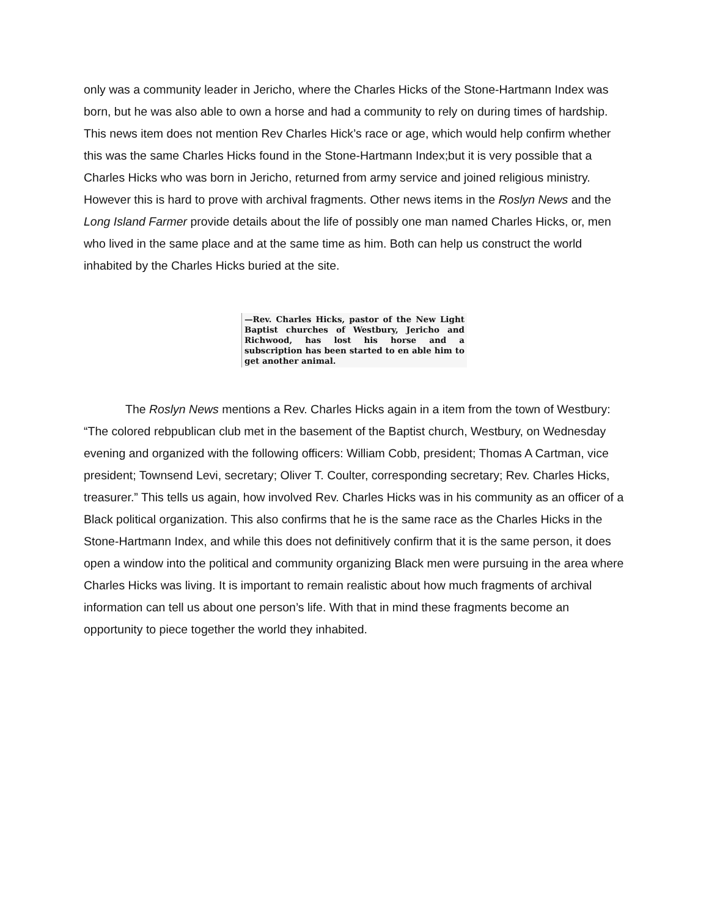only was a community leader in Jericho, where the Charles Hicks of the Stone-Hartmann Index was born, but he was also able to own a horse and had a community to rely on during times of hardship. This news item does not mention Rev Charles Hick’s race or age, which would help confirm whether this was the same Charles Hicks found in the Stone-Hartmann Index;but it is very possible that a Charles Hicks who was born in Jericho, returned from army service and joined religious ministry. However this is hard to prove with archival fragments. Other news items in the Roslyn News and the Long Island Farmer provide details about the life of possibly one man named Charles Hicks, or, men who lived in the same place and at the same time as him. Both can help us construct the world inhabited by the Charles Hicks buried at the site.
—Rev. Charles Hicks, pastor of the New Light Baptist churches of Westbury, Jericho and Richwood, has lost his horse and a subscription has been started to en able him to get another animal.
The Roslyn News mentions a Rev. Charles Hicks again in a item from the town of Westbury: “The colored rebpublican club met in the basement of the Baptist church, Westbury, on Wednesday evening and organized with the following officers: William Cobb, president; Thomas A Cartman, vice president; Townsend Levi, secretary; Oliver T. Coulter, corresponding secretary; Rev. Charles Hicks, treasurer.” This tells us again, how involved Rev. Charles Hicks was in his community as an officer of a Black political organization. This also confirms that he is the same race as the Charles Hicks in the Stone-Hartmann Index, and while this does not definitively confirm that it is the same person, it does open a window into the political and community organizing Black men were pursuing in the area where Charles Hicks was living. It is important to remain realistic about how much fragments of archival information can tell us about one person’s life. With that in mind these fragments become an opportunity to piece together the world they inhabited.